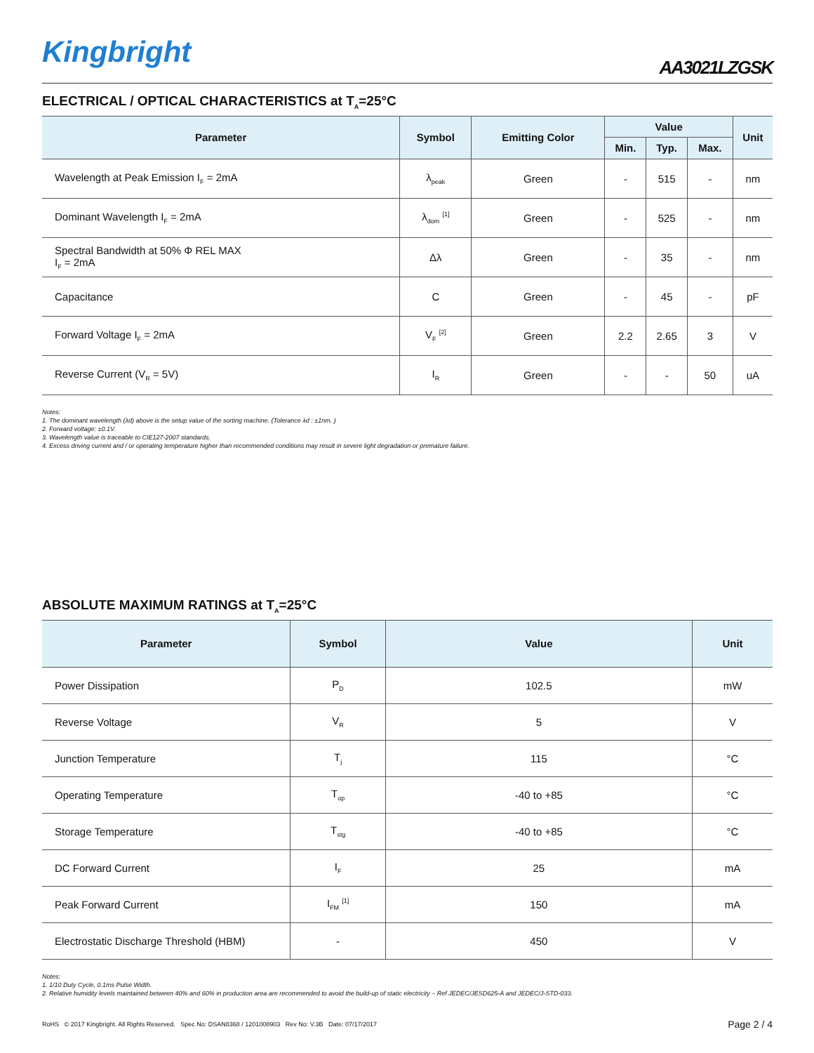Kingbright
AA3021LZGSK
ELECTRICAL / OPTICAL CHARACTERISTICS at T<sub>A</sub>=25°C
| Parameter | Symbol | Emitting Color | Value | | | Unit |
| --- | --- | --- | --- | --- | --- | --- |
| | | | Min. | Typ. | Max. | |
| Wavelength at Peak Emission I<sub>F</sub> = 2mA | λ<sub>peak</sub> | Green | - | 515 | - | nm |
| Dominant Wavelength I<sub>F</sub> = 2mA | λ<sub>dom</sub> <sup>[1]</sup> | Green | - | 525 | - | nm |
| Spectral Bandwidth at 50% Φ REL MAX I<sub>F</sub> = 2mA | Δλ | Green | - | 35 | - | nm |
| Capacitance | C | Green | - | 45 | - | pF |
| Forward Voltage I<sub>F</sub> = 2mA | V<sub>F</sub> <sup>[2]</sup> | Green | 2.2 | 2.65 | 3 | V |
| Reverse Current (V<sub>R</sub> = 5V) | I<sub>R</sub> | Green | - | - | 50 | uA |
Notes:
1. The dominant wavelength (λd) above is the setup value of the sorting machine. (Tolerance λd : ±1nm. )
2. Forward voltage: ±0.1V.
3. Wavelength value is traceable to CIE127-2007 standards.
4. Excess driving current and / or operating temperature higher than recommended conditions may result in severe light degradation or premature failure.
ABSOLUTE MAXIMUM RATINGS at T<sub>A</sub>=25°C
| Parameter | Symbol | Value | Unit |
| --- | --- | --- | --- |
| Power Dissipation | P<sub>D</sub> | 102.5 | mW |
| Reverse Voltage | V<sub>R</sub> | 5 | V |
| Junction Temperature | T<sub>j</sub> | 115 | °C |
| Operating Temperature | T<sub>op</sub> | -40 to +85 | °C |
| Storage Temperature | T<sub>stg</sub> | -40 to +85 | °C |
| DC Forward Current | I<sub>F</sub> | 25 | mA |
| Peak Forward Current | I<sub>FM</sub> <sup>[1]</sup> | 150 | mA |
| Electrostatic Discharge Threshold (HBM) | - | 450 | V |
Notes:
1. 1/10 Duty Cycle, 0.1ms Pulse Width.
2. Relative humidity levels maintained between 40% and 60% in production area are recommended to avoid the build-up of static electricity – Ref JEDEC/JESD625-A and JEDEC/J-STD-033.
RoHS © 2017 Kingbright. All Rights Reserved. Spec No: DSAN8368 / 1201008903 Rev No: V.3B Date: 07/17/2017
Page 2 / 4